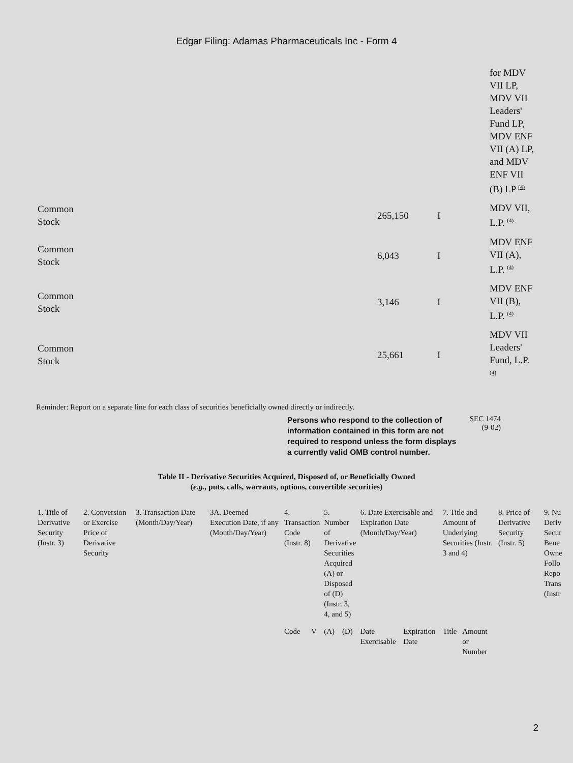Edgar Filing: Adamas Pharmaceuticals Inc - Form 4
| | | | for MDV VII LP, MDV VII Leaders' Fund LP, MDV ENF VII (A) LP, and MDV ENF VII (B) LP <sup>(4)</sup> |
| Common Stock | 265,150 | I | MDV VII, L.P. <sup>(4)</sup> |
| Common Stock | 6,043 | I | MDV ENF VII (A), L.P. <sup>(4)</sup> |
| Common Stock | 3,146 | I | MDV ENF VII (B), L.P. <sup>(4)</sup> |
| Common Stock | 25,661 | I | MDV VII Leaders' Fund, L.P. <sup>(4)</sup> |
Reminder: Report on a separate line for each class of securities beneficially owned directly or indirectly.
Persons who respond to the collection of information contained in this form are not required to respond unless the form displays a currently valid OMB control number.
SEC 1474
(9-02)
Table II - Derivative Securities Acquired, Disposed of, or Beneficially Owned
(e.g., puts, calls, warrants, options, convertible securities)
| 1. Title of Derivative Security (Instr. 3) | 2. Conversion or Exercise Price of Derivative Security | 3. Transaction Date (Month/Day/Year) | 3A. Deemed Execution Date, if any (Month/Day/Year) | 4. Transaction Code (Instr. 8) | | 5. Number of Derivative Securities Acquired (A) or Disposed of (D) (Instr. 3, 4, and 5) | | 6. Date Exercisable and Expiration Date (Month/Day/Year) | | 7. Title and Amount of Underlying Securities (Instr. 3 and 4) | | 8. Price of Derivative Security (Instr. 5) | 9. Nu Deriv Secur Bene Owne Follo Repo Trans (Instr |
| --- | --- | --- | --- | --- | --- | --- | --- | --- | --- | --- | --- | --- | --- |
| | | | | Code | V | (A) | (D) | Date Exercisable | Expiration Date | Title | Amount or Number | | |
2